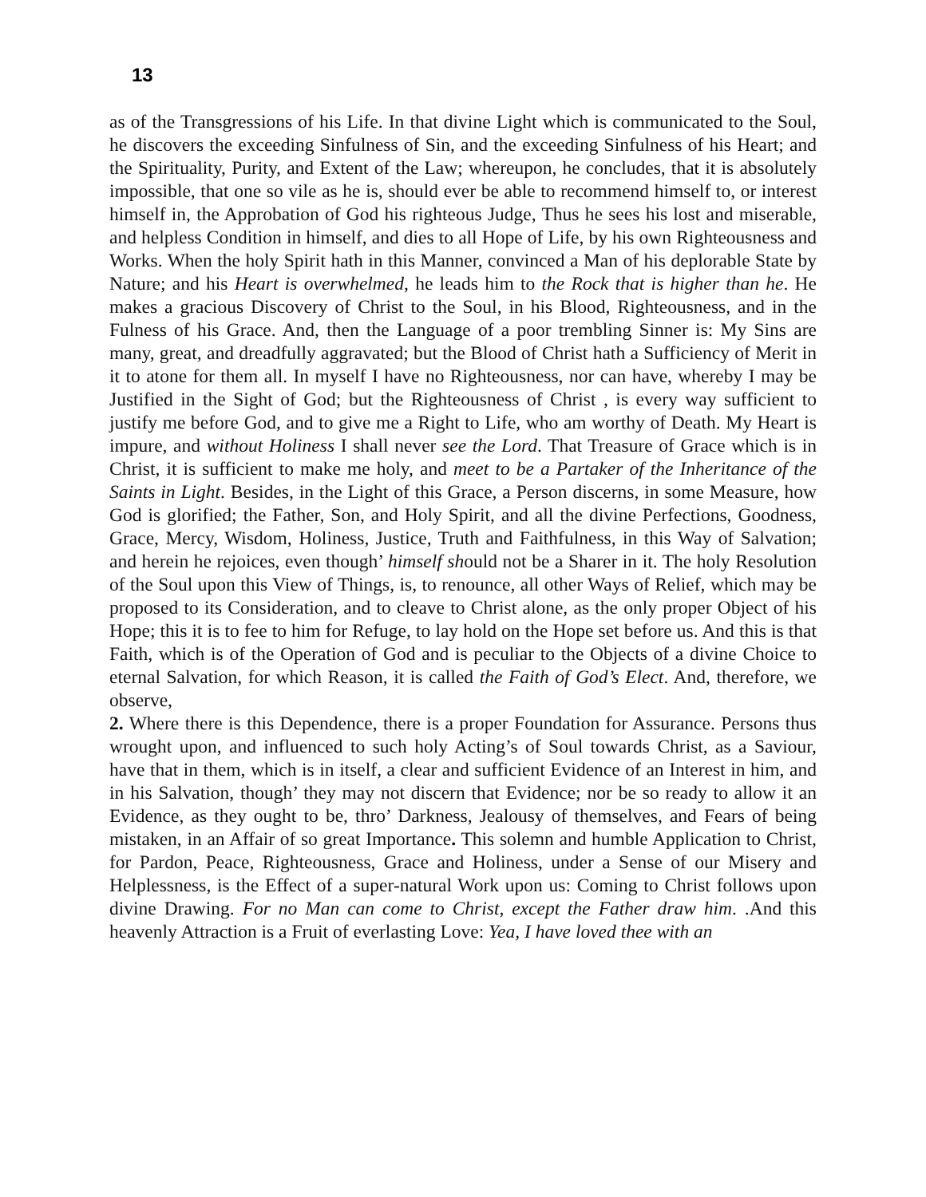13
as of the Transgressions of his Life. In that divine Light which is communicated to the Soul, he discovers the exceeding Sinfulness of Sin, and the exceeding Sinfulness of his Heart; and the Spirituality, Purity, and Extent of the Law; whereupon, he concludes, that it is absolutely impossible, that one so vile as he is, should ever be able to recommend himself to, or interest himself in, the Approbation of God his righteous Judge, Thus he sees his lost and miserable, and helpless Condition in himself, and dies to all Hope of Life, by his own Righteousness and Works. When the holy Spirit hath in this Manner, convinced a Man of his deplorable State by Nature; and his Heart is overwhelmed, he leads him to the Rock that is higher than he. He makes a gracious Discovery of Christ to the Soul, in his Blood, Righteousness, and in the Fulness of his Grace. And, then the Language of a poor trembling Sinner is: My Sins are many, great, and dreadfully aggravated; but the Blood of Christ hath a Sufficiency of Merit in it to atone for them all. In myself I have no Righteousness, nor can have, whereby I may be Justified in the Sight of God; but the Righteousness of Christ , is every way sufficient to justify me before God, and to give me a Right to Life, who am worthy of Death. My Heart is impure, and without Holiness I shall never see the Lord. That Treasure of Grace which is in Christ, it is sufficient to make me holy, and meet to be a Partaker of the Inheritance of the Saints in Light. Besides, in the Light of this Grace, a Person discerns, in some Measure, how God is glorified; the Father, Son, and Holy Spirit, and all the divine Perfections, Goodness, Grace, Mercy, Wisdom, Holiness, Justice, Truth and Faithfulness, in this Way of Salvation; and herein he rejoices, even though’ himself should not be a Sharer in it. The holy Resolution of the Soul upon this View of Things, is, to renounce, all other Ways of Relief, which may be proposed to its Consideration, and to cleave to Christ alone, as the only proper Object of his Hope; this it is to fee to him for Refuge, to lay hold on the Hope set before us. And this is that Faith, which is of the Operation of God and is peculiar to the Objects of a divine Choice to eternal Salvation, for which Reason, it is called the Faith of God’s Elect. And, therefore, we observe,
2. Where there is this Dependence, there is a proper Foundation for Assurance. Persons thus wrought upon, and influenced to such holy Acting’s of Soul towards Christ, as a Saviour, have that in them, which is in itself, a clear and sufficient Evidence of an Interest in him, and in his Salvation, though’ they may not discern that Evidence; nor be so ready to allow it an Evidence, as they ought to be, thro’ Darkness, Jealousy of themselves, and Fears of being mistaken, in an Affair of so great Importance. This solemn and humble Application to Christ, for Pardon, Peace, Righteousness, Grace and Holiness, under a Sense of our Misery and Helplessness, is the Effect of a super-natural Work upon us: Coming to Christ follows upon divine Drawing. For no Man can come to Christ, except the Father draw him. .And this heavenly Attraction is a Fruit of everlasting Love: Yea, I have loved thee with an